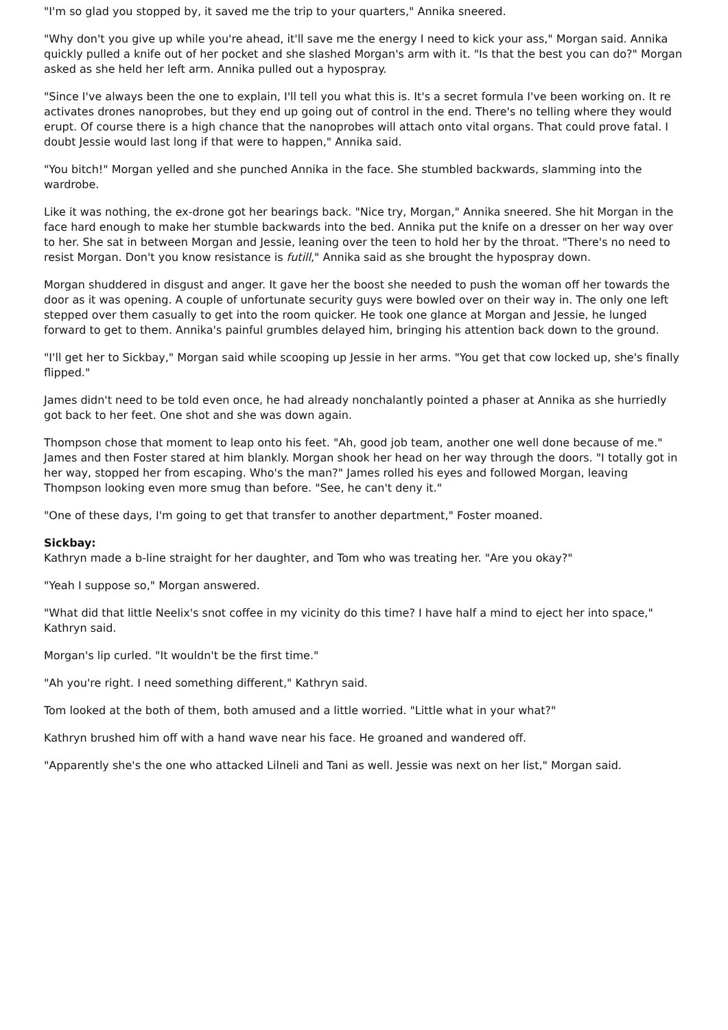"I'm so glad you stopped by, it saved me the trip to your quarters," Annika sneered.
"Why don't you give up while you're ahead, it'll save me the energy I need to kick your ass," Morgan said. Annika quickly pulled a knife out of her pocket and she slashed Morgan's arm with it. "Is that the best you can do?" Morgan asked as she held her left arm. Annika pulled out a hypospray.
"Since I've always been the one to explain, I'll tell you what this is. It's a secret formula I've been working on. It re activates drones nanoprobes, but they end up going out of control in the end. There's no telling where they would erupt. Of course there is a high chance that the nanoprobes will attach onto vital organs. That could prove fatal. I doubt Jessie would last long if that were to happen," Annika said.
"You bitch!" Morgan yelled and she punched Annika in the face. She stumbled backwards, slamming into the wardrobe.
Like it was nothing, the ex-drone got her bearings back. "Nice try, Morgan," Annika sneered. She hit Morgan in the face hard enough to make her stumble backwards into the bed. Annika put the knife on a dresser on her way over to her. She sat in between Morgan and Jessie, leaning over the teen to hold her by the throat. "There's no need to resist Morgan. Don't you know resistance is futill," Annika said as she brought the hypospray down.
Morgan shuddered in disgust and anger. It gave her the boost she needed to push the woman off her towards the door as it was opening. A couple of unfortunate security guys were bowled over on their way in. The only one left stepped over them casually to get into the room quicker. He took one glance at Morgan and Jessie, he lunged forward to get to them. Annika's painful grumbles delayed him, bringing his attention back down to the ground.
"I'll get her to Sickbay," Morgan said while scooping up Jessie in her arms. "You get that cow locked up, she's finally flipped."
James didn't need to be told even once, he had already nonchalantly pointed a phaser at Annika as she hurriedly got back to her feet. One shot and she was down again.
Thompson chose that moment to leap onto his feet. "Ah, good job team, another one well done because of me." James and then Foster stared at him blankly. Morgan shook her head on her way through the doors. "I totally got in her way, stopped her from escaping. Who's the man?" James rolled his eyes and followed Morgan, leaving Thompson looking even more smug than before. "See, he can't deny it."
"One of these days, I'm going to get that transfer to another department," Foster moaned.
Sickbay:
Kathryn made a b-line straight for her daughter, and Tom who was treating her. "Are you okay?"
"Yeah I suppose so," Morgan answered.
"What did that little Neelix's snot coffee in my vicinity do this time? I have half a mind to eject her into space," Kathryn said.
Morgan's lip curled. "It wouldn't be the first time."
"Ah you're right. I need something different," Kathryn said.
Tom looked at the both of them, both amused and a little worried. "Little what in your what?"
Kathryn brushed him off with a hand wave near his face. He groaned and wandered off.
"Apparently she's the one who attacked Lilneli and Tani as well. Jessie was next on her list," Morgan said.